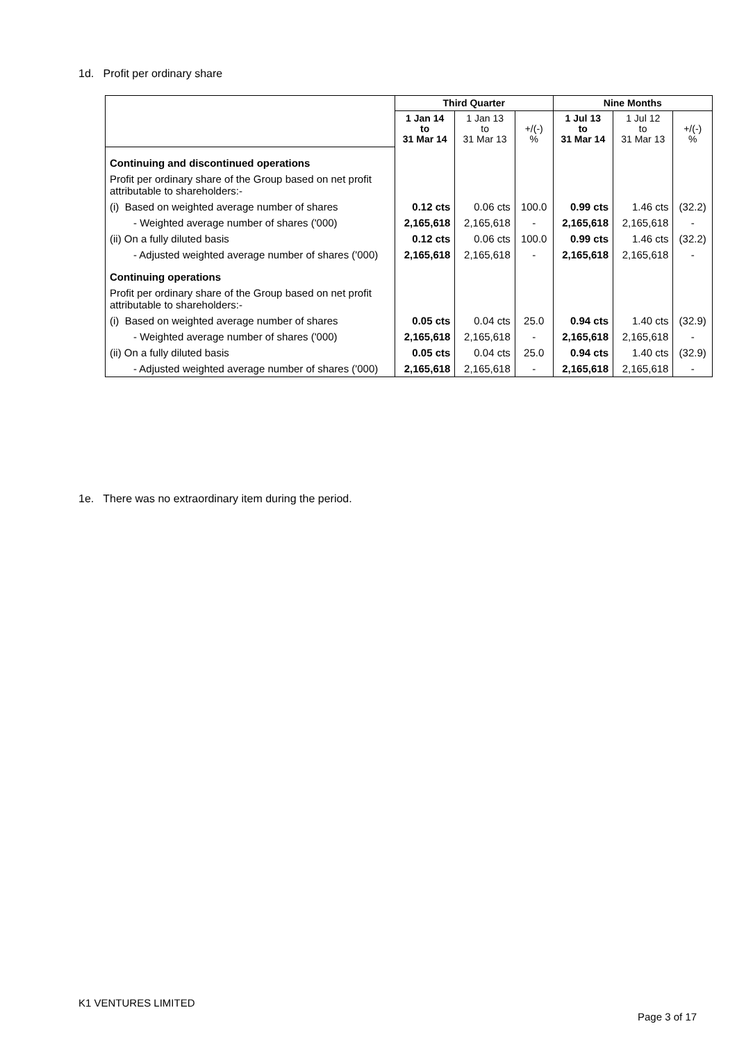1d. Profit per ordinary share
| | Third Quarter | | | Nine Months | | |
| --- | --- | --- | --- | --- | --- | --- |
| | 1 Jan 14 to 31 Mar 14 | 1 Jan 13 to 31 Mar 13 | +/(-) % | 1 Jul 13 to 31 Mar 14 | 1 Jul 12 to 31 Mar 13 | +/(-) % |
| Continuing and discontinued operations | | | | | | |
| Profit per ordinary share of the Group based on net profit attributable to shareholders:- | | | | | | |
| (i) Based on weighted average number of shares | 0.12 cts | 0.06 cts | 100.0 | 0.99 cts | 1.46 cts | (32.2) |
| - Weighted average number of shares ('000) | 2,165,618 | 2,165,618 | - | 2,165,618 | 2,165,618 | - |
| (ii) On a fully diluted basis | 0.12 cts | 0.06 cts | 100.0 | 0.99 cts | 1.46 cts | (32.2) |
| - Adjusted weighted average number of shares ('000) | 2,165,618 | 2,165,618 | - | 2,165,618 | 2,165,618 | - |
| Continuing operations | | | | | | |
| Profit per ordinary share of the Group based on net profit attributable to shareholders:- | | | | | | |
| (i) Based on weighted average number of shares | 0.05 cts | 0.04 cts | 25.0 | 0.94 cts | 1.40 cts | (32.9) |
| - Weighted average number of shares ('000) | 2,165,618 | 2,165,618 | - | 2,165,618 | 2,165,618 | - |
| (ii) On a fully diluted basis | 0.05 cts | 0.04 cts | 25.0 | 0.94 cts | 1.40 cts | (32.9) |
| - Adjusted weighted average number of shares ('000) | 2,165,618 | 2,165,618 | - | 2,165,618 | 2,165,618 | - |
1e. There was no extraordinary item during the period.
K1 VENTURES LIMITED
Page 3 of 17